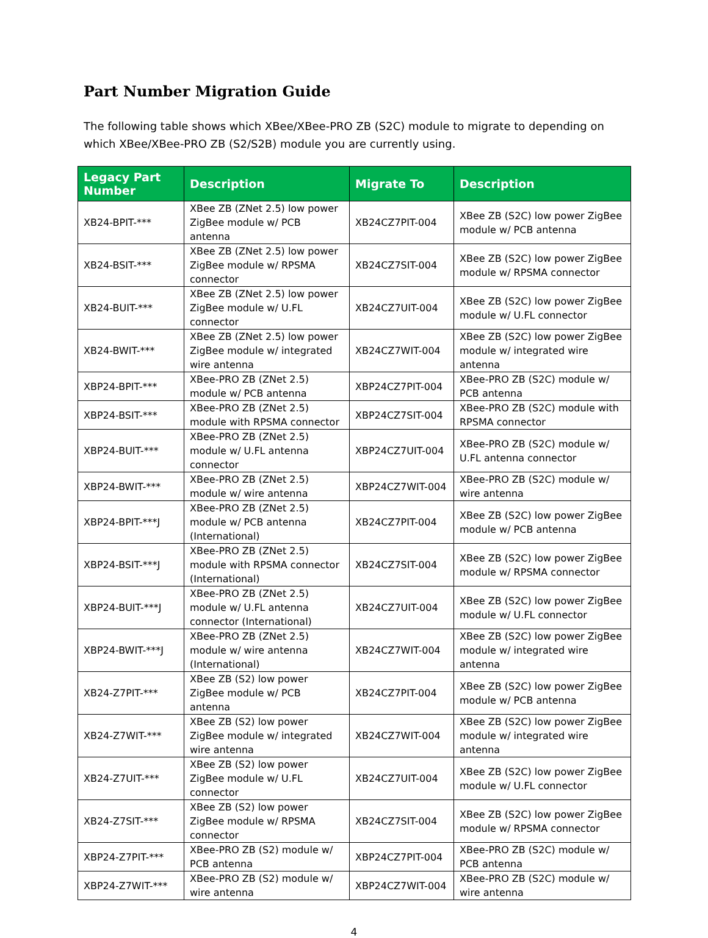Part Number Migration Guide
The following table shows which XBee/XBee-PRO ZB (S2C) module to migrate to depending on which XBee/XBee-PRO ZB (S2/S2B) module you are currently using.
| Legacy Part Number | Description | Migrate To | Description |
| --- | --- | --- | --- |
| XB24-BPIT-*** | XBee ZB (ZNet 2.5) low power ZigBee module w/ PCB antenna | XB24CZ7PIT-004 | XBee ZB (S2C) low power ZigBee module w/ PCB antenna |
| XB24-BSIT-*** | XBee ZB (ZNet 2.5) low power ZigBee module w/ RPSMA connector | XB24CZ7SIT-004 | XBee ZB (S2C) low power ZigBee module w/ RPSMA connector |
| XB24-BUIT-*** | XBee ZB (ZNet 2.5) low power ZigBee module w/ U.FL connector | XB24CZ7UIT-004 | XBee ZB (S2C) low power ZigBee module w/ U.FL connector |
| XB24-BWIT-*** | XBee ZB (ZNet 2.5) low power ZigBee module w/ integrated wire antenna | XB24CZ7WIT-004 | XBee ZB (S2C) low power ZigBee module w/ integrated wire antenna |
| XBP24-BPIT-*** | XBee-PRO ZB (ZNet 2.5) module w/ PCB antenna | XBP24CZ7PIT-004 | XBee-PRO ZB (S2C) module w/ PCB antenna |
| XBP24-BSIT-*** | XBee-PRO ZB (ZNet 2.5) module with RPSMA connector | XBP24CZ7SIT-004 | XBee-PRO ZB (S2C) module with RPSMA connector |
| XBP24-BUIT-*** | XBee-PRO ZB (ZNet 2.5) module w/ U.FL antenna connector | XBP24CZ7UIT-004 | XBee-PRO ZB (S2C) module w/ U.FL antenna connector |
| XBP24-BWIT-*** | XBee-PRO ZB (ZNet 2.5) module w/ wire antenna | XBP24CZ7WIT-004 | XBee-PRO ZB (S2C) module w/ wire antenna |
| XBP24-BPIT-***J | XBee-PRO ZB (ZNet 2.5) module w/ PCB antenna (International) | XB24CZ7PIT-004 | XBee ZB (S2C) low power ZigBee module w/ PCB antenna |
| XBP24-BSIT-***J | XBee-PRO ZB (ZNet 2.5) module with RPSMA connector (International) | XB24CZ7SIT-004 | XBee ZB (S2C) low power ZigBee module w/ RPSMA connector |
| XBP24-BUIT-***J | XBee-PRO ZB (ZNet 2.5) module w/ U.FL antenna connector (International) | XB24CZ7UIT-004 | XBee ZB (S2C) low power ZigBee module w/ U.FL connector |
| XBP24-BWIT-***J | XBee-PRO ZB (ZNet 2.5) module w/ wire antenna (International) | XB24CZ7WIT-004 | XBee ZB (S2C) low power ZigBee module w/ integrated wire antenna |
| XB24-Z7PIT-*** | XBee ZB (S2) low power ZigBee module w/ PCB antenna | XB24CZ7PIT-004 | XBee ZB (S2C) low power ZigBee module w/ PCB antenna |
| XB24-Z7WIT-*** | XBee ZB (S2) low power ZigBee module w/ integrated wire antenna | XB24CZ7WIT-004 | XBee ZB (S2C) low power ZigBee module w/ integrated wire antenna |
| XB24-Z7UIT-*** | XBee ZB (S2) low power ZigBee module w/ U.FL connector | XB24CZ7UIT-004 | XBee ZB (S2C) low power ZigBee module w/ U.FL connector |
| XB24-Z7SIT-*** | XBee ZB (S2) low power ZigBee module w/ RPSMA connector | XB24CZ7SIT-004 | XBee ZB (S2C) low power ZigBee module w/ RPSMA connector |
| XBP24-Z7PIT-*** | XBee-PRO ZB (S2) module w/ PCB antenna | XBP24CZ7PIT-004 | XBee-PRO ZB (S2C) module w/ PCB antenna |
| XBP24-Z7WIT-*** | XBee-PRO ZB (S2) module w/ wire antenna | XBP24CZ7WIT-004 | XBee-PRO ZB (S2C) module w/ wire antenna |
4